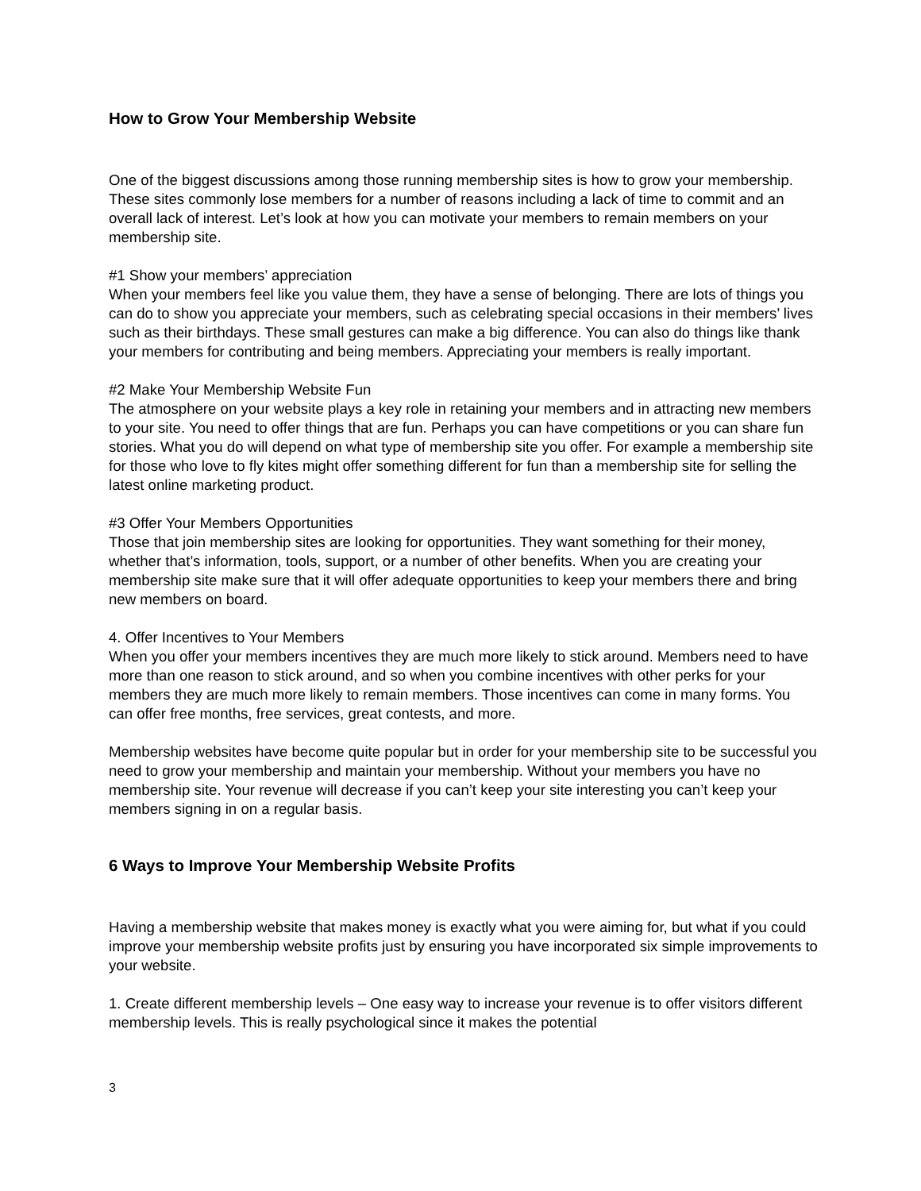How to Grow Your Membership Website
One of the biggest discussions among those running membership sites is how to grow your membership. These sites commonly lose members for a number of reasons including a lack of time to commit and an overall lack of interest. Let’s look at how you can motivate your members to remain members on your membership site.
#1 Show your members’ appreciation
When your members feel like you value them, they have a sense of belonging. There are lots of things you can do to show you appreciate your members, such as celebrating special occasions in their members’ lives such as their birthdays. These small gestures can make a big difference. You can also do things like thank your members for contributing and being members. Appreciating your members is really important.
#2 Make Your Membership Website Fun
The atmosphere on your website plays a key role in retaining your members and in attracting new members to your site. You need to offer things that are fun. Perhaps you can have competitions or you can share fun stories. What you do will depend on what type of membership site you offer. For example a membership site for those who love to fly kites might offer something different for fun than a membership site for selling the latest online marketing product.
#3 Offer Your Members Opportunities
Those that join membership sites are looking for opportunities. They want something for their money, whether that’s information, tools, support, or a number of other benefits. When you are creating your membership site make sure that it will offer adequate opportunities to keep your members there and bring new members on board.
4. Offer Incentives to Your Members
When you offer your members incentives they are much more likely to stick around. Members need to have more than one reason to stick around, and so when you combine incentives with other perks for your members they are much more likely to remain members. Those incentives can come in many forms. You can offer free months, free services, great contests, and more.
Membership websites have become quite popular but in order for your membership site to be successful you need to grow your membership and maintain your membership. Without your members you have no membership site. Your revenue will decrease if you can’t keep your site interesting you can’t keep your members signing in on a regular basis.
6 Ways to Improve Your Membership Website Profits
Having a membership website that makes money is exactly what you were aiming for, but what if you could improve your membership website profits just by ensuring you have incorporated six simple improvements to your website.
1. Create different membership levels – One easy way to increase your revenue is to offer visitors different membership levels. This is really psychological since it makes the potential
3